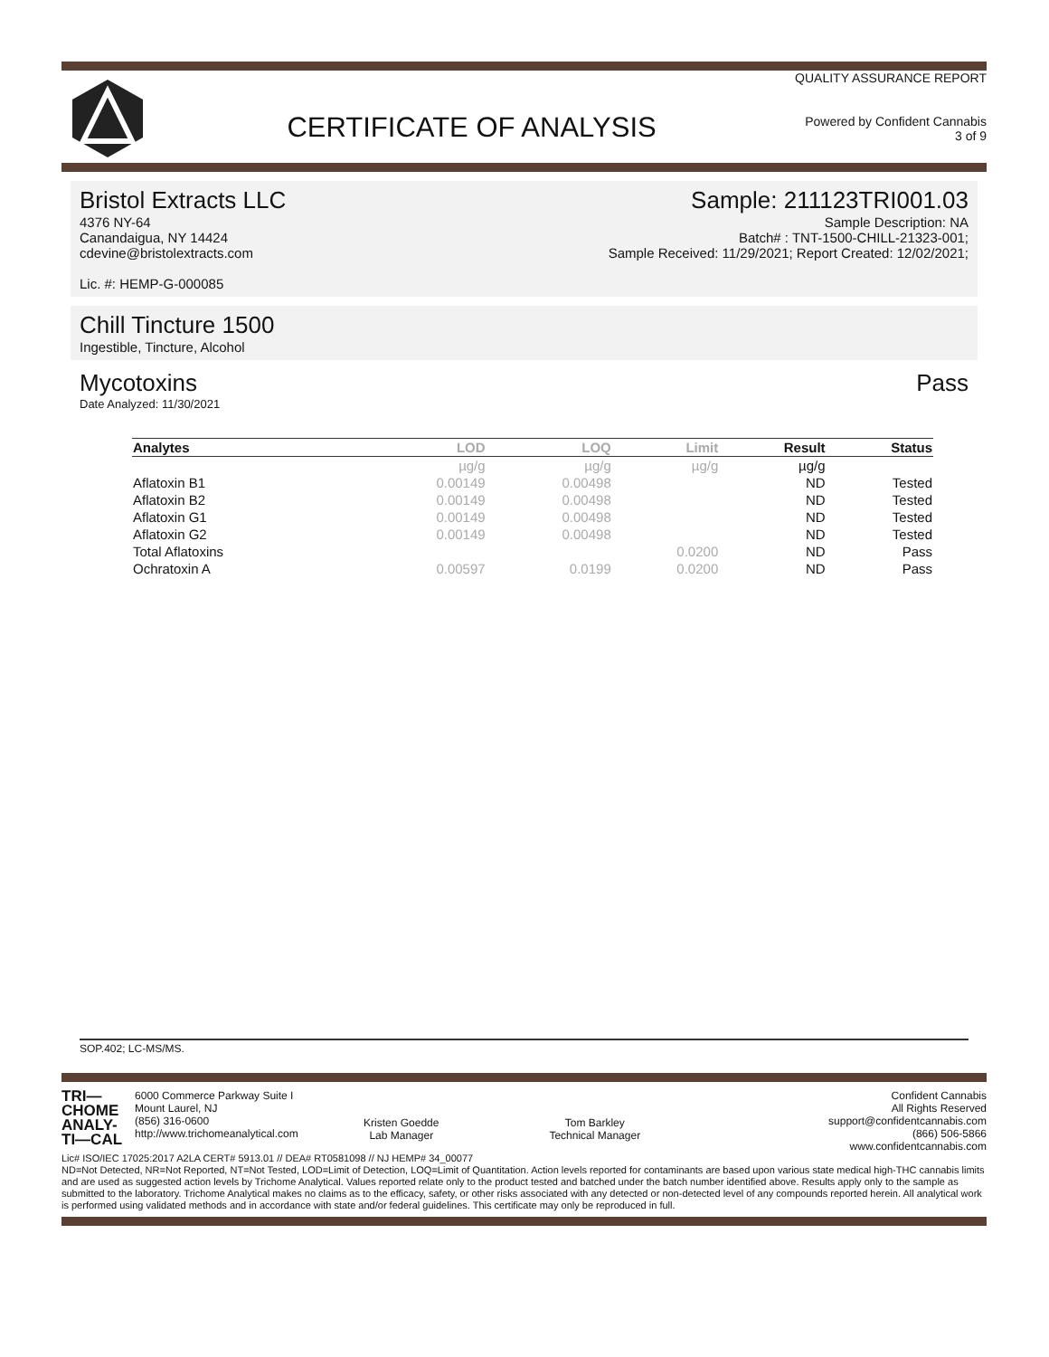CERTIFICATE OF ANALYSIS
QUALITY ASSURANCE REPORT
Powered by Confident Cannabis
3 of 9
Bristol Extracts LLC
4376 NY-64
Canandaigua, NY 14424
cdevine@bristolextracts.com
Lic. #: HEMP-G-000085
Sample: 211123TRI001.03
Sample Description: NA
Batch# : TNT-1500-CHILL-21323-001;
Sample Received: 11/29/2021; Report Created: 12/02/2021;
Chill Tincture 1500
Ingestible, Tincture, Alcohol
Mycotoxins Pass
Date Analyzed: 11/30/2021
| Analytes | LOD | LOQ | Limit | Result | Status |
| --- | --- | --- | --- | --- | --- |
| | µg/g | µg/g | µg/g | µg/g | |
| Aflatoxin B1 | 0.00149 | 0.00498 | | ND | Tested |
| Aflatoxin B2 | 0.00149 | 0.00498 | | ND | Tested |
| Aflatoxin G1 | 0.00149 | 0.00498 | | ND | Tested |
| Aflatoxin G2 | 0.00149 | 0.00498 | | ND | Tested |
| Total Aflatoxins | | | 0.0200 | ND | Pass |
| Ochratoxin A | 0.00597 | 0.0199 | 0.0200 | ND | Pass |
SOP.402; LC-MS/MS.
TRI—
CHOME
ANALY-
TI—CAL
6000 Commerce Parkway Suite I
Mount Laurel, NJ
(856) 316-0600
http://www.trichomeanalytical.com
Kristen Goedde
Lab Manager
Tom Barkley
Technical Manager
Confident Cannabis
All Rights Reserved
support@confidentcannabis.com
(866) 506-5866
www.confidentcannabis.com
Lic# ISO/IEC 17025:2017 A2LA CERT# 5913.01 // DEA# RT0581098 // NJ HEMP# 34_00077
ND=Not Detected, NR=Not Reported, NT=Not Tested, LOD=Limit of Detection, LOQ=Limit of Quantitation. Action levels reported for contaminants are based upon various state medical high-THC cannabis limits and are used as suggested action levels by Trichome Analytical. Values reported relate only to the product tested and batched under the batch number identified above. Results apply only to the sample as submitted to the laboratory. Trichome Analytical makes no claims as to the efficacy, safety, or other risks associated with any detected or non-detected level of any compounds reported herein. All analytical work is performed using validated methods and in accordance with state and/or federal guidelines. This certificate may only be reproduced in full.